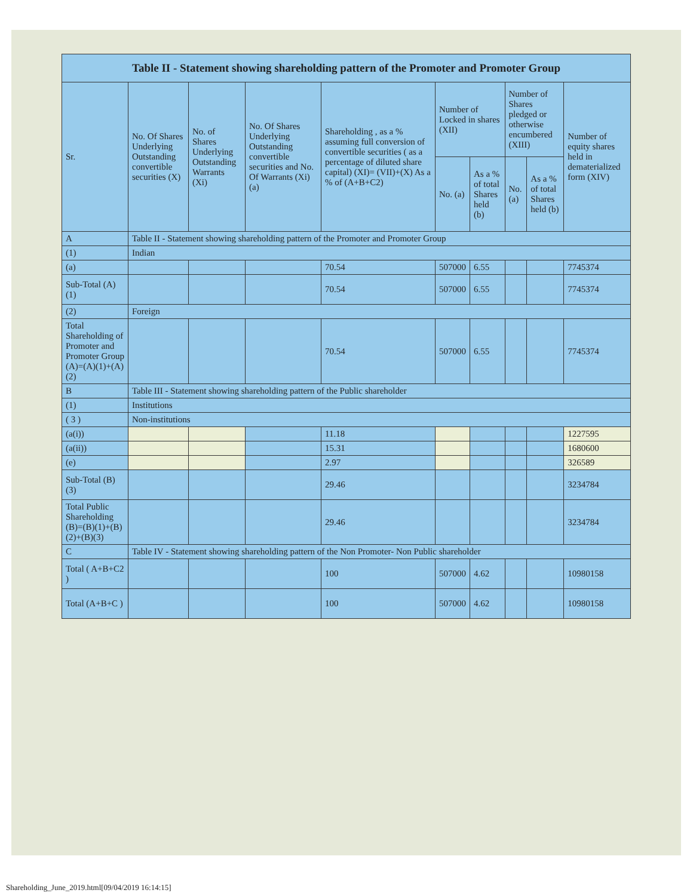| Table II - Statement showing shareholding pattern of the Promoter and Promoter Group | | | | | | | | | |
| --- | --- | --- | --- | --- | --- | --- | --- | --- | --- |
| Sr. | No. Of Shares Underlying Outstanding convertible securities (X) | No. of Shares Underlying Outstanding Warrants (Xi) | No. Of Shares Underlying Outstanding convertible securities and No. Of Warrants (Xi) (a) | Shareholding , as a % assuming full conversion of convertible securities ( as a percentage of diluted share capital) (XI)= (VII)+(X) As a % of (A+B+C2) | Number of Locked in shares (XII) | | Number of Shares pledged or otherwise encumbered (XIII) | | Number of equity shares held in dematerialized form (XIV) |
| | | | | | No. (a) | As a % of total Shares held (b) | No. (a) | As a % of total Shares held (b) | |
| A | Table II - Statement showing shareholding pattern of the Promoter and Promoter Group | | | | | | | | |
| (1) | Indian | | | | | | | | |
| (a) | | | | 70.54 | 507000 | 6.55 | | | 7745374 |
| Sub-Total (A) (1) | | | | 70.54 | 507000 | 6.55 | | | 7745374 |
| (2) | Foreign | | | | | | | | |
| Total Shareholding of Promoter and Promoter Group (A)=(A)(1)+(A)(2) | | | | 70.54 | 507000 | 6.55 | | | 7745374 |
| B | Table III - Statement showing shareholding pattern of the Public shareholder | | | | | | | | |
| (1) | Institutions | | | | | | | | |
| ( 3 ) | Non-institutions | | | | | | | | |
| (a(i)) | | | | 11.18 | | | | | 1227595 |
| (a(ii)) | | | | 15.31 | | | | | 1680600 |
| (e) | | | | 2.97 | | | | | 326589 |
| Sub-Total (B) (3) | | | | 29.46 | | | | | 3234784 |
| Total Public Shareholding (B)=(B)(1)+(B)(2)+(B)(3) | | | | 29.46 | | | | | 3234784 |
| C | Table IV - Statement showing shareholding pattern of the Non Promoter- Non Public shareholder | | | | | | | | |
| Total ( A+B+C2 ) | | | | 100 | 507000 | 4.62 | | | 10980158 |
| Total (A+B+C ) | | | | 100 | 507000 | 4.62 | | | 10980158 |
Shareholding_June_2019.html[09/04/2019 16:14:15]